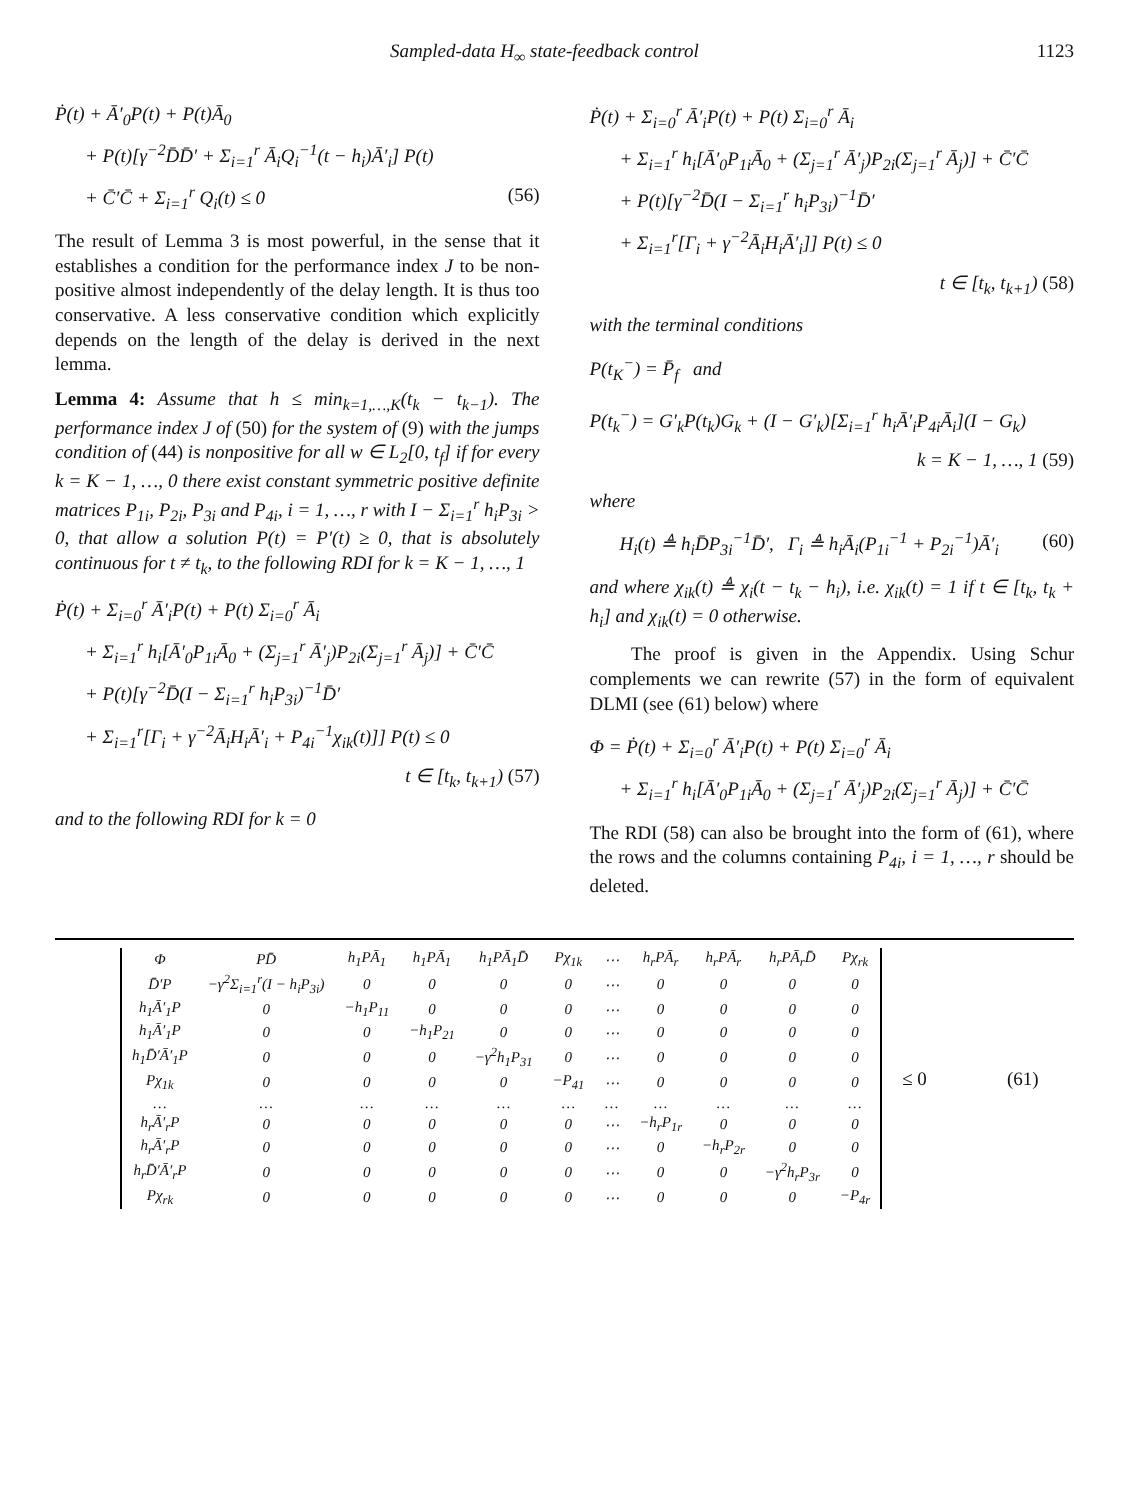Sampled-data H<sub>∞</sub> state-feedback control 1123
Ṗ(t) + Ā′<sub>0</sub>P(t) + P(t)Ā<sub>0</sub>
+ P(t)[γ<sup>−2</sup>D̄D̄′ + Σ<sub>i=1</sub><sup>r</sup> Ā<sub>i</sub>Q<sub>i</sub><sup>−1</sup>(t − h<sub>i</sub>)Ā′<sub>i</sub>] P(t)
+ C̄′C̄ + Σ<sub>i=1</sub><sup>r</sup> Q<sub>i</sub>(t) ≤ 0 (56)
The result of Lemma 3 is most powerful, in the sense that it establishes a condition for the performance index J to be non-positive almost independently of the delay length. It is thus too conservative. A less conservative condition which explicitly depends on the length of the delay is derived in the next lemma.
Lemma 4: Assume that h ≤ min<sub>k=1,…,K</sub>(t<sub>k</sub> − t<sub>k−1</sub>). The performance index J of (50) for the system of (9) with the jumps condition of (44) is nonpositive for all w ∈ L<sub>2</sub>[0, t<sub>f</sub>] if for every k = K − 1, …, 0 there exist constant symmetric positive definite matrices P<sub>1i</sub>, P<sub>2i</sub>, P<sub>3i</sub> and P<sub>4i</sub>, i = 1, …, r with I − Σ<sub>i=1</sub><sup>r</sup> h<sub>i</sub>P<sub>3i</sub> > 0, that allow a solution P(t) = P′(t) ≥ 0, that is absolutely continuous for t ≠ t<sub>k</sub>, to the following RDI for k = K − 1, …, 1
Ṗ(t) + Σ<sub>i=0</sub><sup>r</sup> Ā′<sub>i</sub>P(t) + P(t) Σ<sub>i=0</sub><sup>r</sup> Ā<sub>i</sub>
+ Σ<sub>i=1</sub><sup>r</sup> h<sub>i</sub>[Ā′<sub>0</sub>P<sub>1i</sub>Ā<sub>0</sub> + (Σ<sub>j=1</sub><sup>r</sup> Ā′<sub>j</sub>)P<sub>2i</sub>(Σ<sub>j=1</sub><sup>r</sup> Ā<sub>j</sub>)] + C̄′C̄
+ P(t)[γ<sup>−2</sup>D̄(I − Σ<sub>i=1</sub><sup>r</sup> h<sub>i</sub>P<sub>3i</sub>)<sup>−1</sup>D̄′
+ Σ<sub>i=1</sub><sup>r</sup>[Γ<sub>i</sub> + γ<sup>−2</sup>Ā<sub>i</sub>H<sub>i</sub>Ā′<sub>i</sub> + P<sub>4i</sub><sup>−1</sup>χ<sub>ik</sub>(t)]] P(t) ≤ 0
t ∈ [t<sub>k</sub>, t<sub>k+1</sub>) (57)
and to the following RDI for k = 0
Ṗ(t) + Σ<sub>i=0</sub><sup>r</sup> Ā′<sub>i</sub>P(t) + P(t) Σ<sub>i=0</sub><sup>r</sup> Ā<sub>i</sub>
+ Σ<sub>i=1</sub><sup>r</sup> h<sub>i</sub>[Ā′<sub>0</sub>P<sub>1i</sub>Ā<sub>0</sub> + (Σ<sub>j=1</sub><sup>r</sup> Ā′<sub>j</sub>)P<sub>2i</sub>(Σ<sub>j=1</sub><sup>r</sup> Ā<sub>j</sub>)] + C̄′C̄
+ P(t)[γ<sup>−2</sup>D̄(I − Σ<sub>i=1</sub><sup>r</sup> h<sub>i</sub>P<sub>3i</sub>)<sup>−1</sup>D̄′
+ Σ<sub>i=1</sub><sup>r</sup>[Γ<sub>i</sub> + γ<sup>−2</sup>Ā<sub>i</sub>H<sub>i</sub>Ā′<sub>i</sub>]] P(t) ≤ 0
t ∈ [t<sub>k</sub>, t<sub>k+1</sub>) (58)
with the terminal conditions
P(t<sub>K</sub><sup>−</sup>) = P̄<sub>f</sub> and
P(t<sub>k</sub><sup>−</sup>) = G′<sub>k</sub>P(t<sub>k</sub>)G<sub>k</sub> + (I − G′<sub>k</sub>)[Σ<sub>i=1</sub><sup>r</sup> h<sub>i</sub>Ā′<sub>i</sub>P<sub>4i</sub>Ā<sub>i</sub>](I − G<sub>k</sub>)
k = K − 1, …, 1 (59)
where
H<sub>i</sub>(t) ≜ h<sub>i</sub>D̄P<sub>3i</sub><sup>−1</sup>D̄′, Γ<sub>i</sub> ≜ h<sub>i</sub>Ā<sub>i</sub>(P<sub>1i</sub><sup>−1</sup> + P<sub>2i</sub><sup>−1</sup>)Ā′<sub>i</sub> (60)
and where χ<sub>ik</sub>(t) ≜ χ<sub>i</sub>(t − t<sub>k</sub> − h<sub>i</sub>), i.e. χ<sub>ik</sub>(t) = 1 if t ∈ [t<sub>k</sub>, t<sub>k</sub> + h<sub>i</sub>] and χ<sub>ik</sub>(t) = 0 otherwise.
The proof is given in the Appendix. Using Schur complements we can rewrite (57) in the form of equivalent DLMI (see (61) below) where
Φ = Ṗ(t) + Σ<sub>i=0</sub><sup>r</sup> Ā′<sub>i</sub>P(t) + P(t) Σ<sub>i=0</sub><sup>r</sup> Ā<sub>i</sub>
+ Σ<sub>i=1</sub><sup>r</sup> h<sub>i</sub>[Ā′<sub>0</sub>P<sub>1i</sub>Ā<sub>0</sub> + (Σ<sub>j=1</sub><sup>r</sup> Ā′<sub>j</sub>)P<sub>2i</sub>(Σ<sub>j=1</sub><sup>r</sup> Ā<sub>j</sub>)] + C̄′C̄
The RDI (58) can also be brought into the form of (61), where the rows and the columns containing P<sub>4i</sub>, i = 1, …, r should be deleted.
| Φ | PD̄ | h<sub>1</sub>PĀ<sub>1</sub> | h<sub>1</sub>PĀ<sub>1</sub> | h<sub>1</sub>PĀ<sub>1</sub>D̄ | Pχ<sub>1k</sub> | ⋯ | h<sub>r</sub>PĀ<sub>r</sub> | h<sub>r</sub>PĀ<sub>r</sub> | h<sub>r</sub>PĀ<sub>r</sub>D̄ | Pχ<sub>rk</sub> |
| D̄′P | −γ<sup>2</sup>Σ<sub>i=1</sub><sup>r</sup>(I − h<sub>i</sub>P<sub>3i</sub>) | 0 | 0 | 0 | 0 | ⋯ | 0 | 0 | 0 | 0 |
| h<sub>1</sub>Ā′<sub>1</sub>P | 0 | −h<sub>1</sub>P<sub>11</sub> | 0 | 0 | 0 | ⋯ | 0 | 0 | 0 | 0 |
| h<sub>1</sub>Ā′<sub>1</sub>P | 0 | 0 | −h<sub>1</sub>P<sub>21</sub> | 0 | 0 | ⋯ | 0 | 0 | 0 | 0 |
| h<sub>1</sub>D̄′Ā′<sub>1</sub>P | 0 | 0 | 0 | −γ<sup>2</sup>h<sub>1</sub>P<sub>31</sub> | 0 | ⋯ | 0 | 0 | 0 | 0 |
| Pχ<sub>1k</sub> | 0 | 0 | 0 | 0 | −P<sub>41</sub> | ⋯ | 0 | 0 | 0 | 0 |
| … | … | … | … | … | … | … | … | … | … | … |
| h<sub>r</sub>Ā′<sub>r</sub>P | 0 | 0 | 0 | 0 | 0 | ⋯ | −h<sub>r</sub>P<sub>1r</sub> | 0 | 0 | 0 |
| h<sub>r</sub>Ā′<sub>r</sub>P | 0 | 0 | 0 | 0 | 0 | ⋯ | 0 | −h<sub>r</sub>P<sub>2r</sub> | 0 | 0 |
| h<sub>r</sub>D̄′Ā′<sub>r</sub>P | 0 | 0 | 0 | 0 | 0 | ⋯ | 0 | 0 | −γ<sup>2</sup>h<sub>r</sub>P<sub>3r</sub> | 0 |
| Pχ<sub>rk</sub> | 0 | 0 | 0 | 0 | 0 | ⋯ | 0 | 0 | 0 | −P<sub>4r</sub> |
≤ 0 (61)